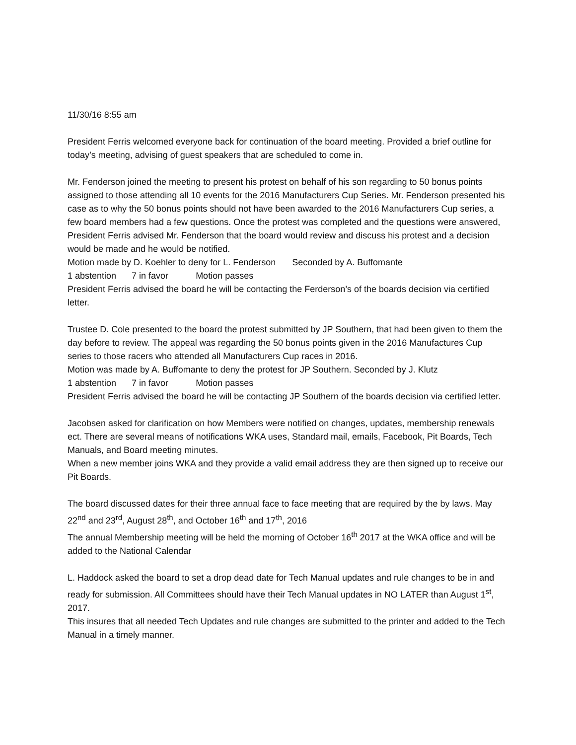11/30/16 8:55 am
President Ferris welcomed everyone back for continuation of the board meeting. Provided a brief outline for today’s meeting, advising of guest speakers that are scheduled to come in.
Mr. Fenderson joined the meeting to present his protest on behalf of his son regarding to 50 bonus points assigned to those attending all 10 events for the 2016 Manufacturers Cup Series. Mr. Fenderson presented his case as to why the 50 bonus points should not have been awarded to the 2016 Manufacturers Cup series, a few board members had a few questions. Once the protest was completed and the questions were answered, President Ferris advised Mr. Fenderson that the board would review and discuss his protest and a decision would be made and he would be notified.
Motion made by D. Koehler to deny for L. Fenderson Seconded by A. Buffomante
1 abstention 7 in favor Motion passes
President Ferris advised the board he will be contacting the Ferderson’s of the boards decision via certified letter.
Trustee D. Cole presented to the board the protest submitted by JP Southern, that had been given to them the day before to review. The appeal was regarding the 50 bonus points given in the 2016 Manufactures Cup series to those racers who attended all Manufacturers Cup races in 2016.
Motion was made by A. Buffomante to deny the protest for JP Southern. Seconded by J. Klutz
1 abstention 7 in favor Motion passes
President Ferris advised the board he will be contacting JP Southern of the boards decision via certified letter.
Jacobsen asked for clarification on how Members were notified on changes, updates, membership renewals ect. There are several means of notifications WKA uses, Standard mail, emails, Facebook, Pit Boards, Tech Manuals, and Board meeting minutes.
When a new member joins WKA and they provide a valid email address they are then signed up to receive our Pit Boards.
The board discussed dates for their three annual face to face meeting that are required by the by laws. May 22<sup>nd</sup> and 23<sup>rd</sup>, August 28<sup>th</sup>, and October 16<sup>th</sup> and 17<sup>th</sup>, 2016
The annual Membership meeting will be held the morning of October 16<sup>th</sup> 2017 at the WKA office and will be added to the National Calendar
L. Haddock asked the board to set a drop dead date for Tech Manual updates and rule changes to be in and ready for submission. All Committees should have their Tech Manual updates in NO LATER than August 1<sup>st</sup>, 2017.
This insures that all needed Tech Updates and rule changes are submitted to the printer and added to the Tech Manual in a timely manner.